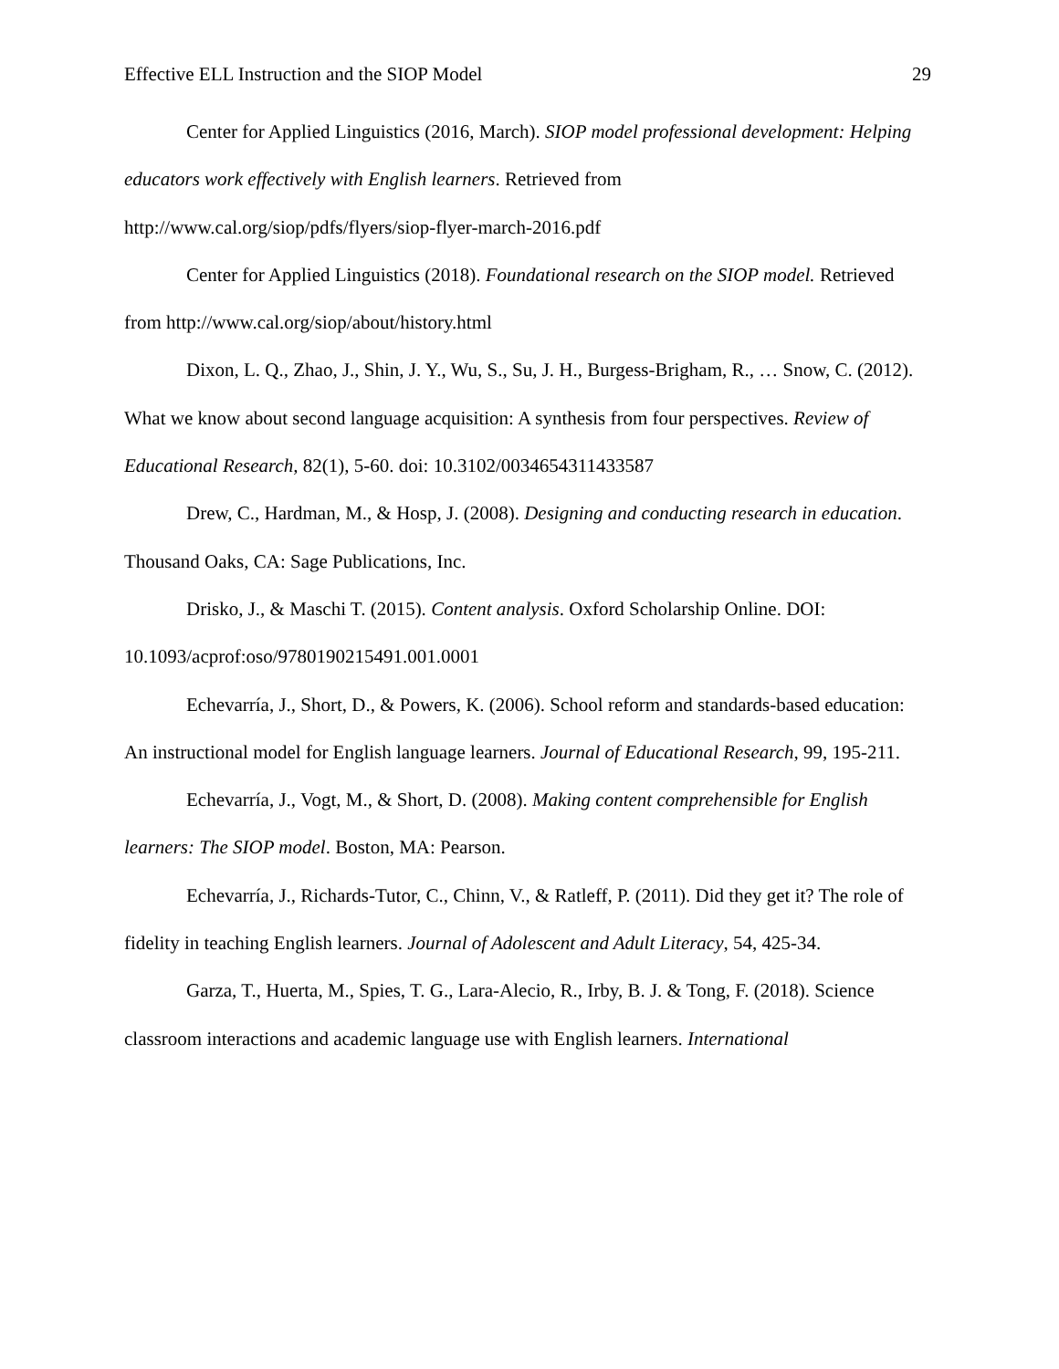Effective ELL Instruction and the SIOP Model 29
Center for Applied Linguistics (2016, March). SIOP model professional development: Helping educators work effectively with English learners. Retrieved from http://www.cal.org/siop/pdfs/flyers/siop-flyer-march-2016.pdf
Center for Applied Linguistics (2018). Foundational research on the SIOP model. Retrieved from http://www.cal.org/siop/about/history.html
Dixon, L. Q., Zhao, J., Shin, J. Y., Wu, S., Su, J. H., Burgess-Brigham, R., … Snow, C. (2012). What we know about second language acquisition: A synthesis from four perspectives. Review of Educational Research, 82(1), 5-60. doi: 10.3102/0034654311433587
Drew, C., Hardman, M., & Hosp, J. (2008). Designing and conducting research in education. Thousand Oaks, CA: Sage Publications, Inc.
Drisko, J., & Maschi T. (2015). Content analysis. Oxford Scholarship Online. DOI: 10.1093/acprof:oso/9780190215491.001.0001
Echevarría, J., Short, D., & Powers, K. (2006). School reform and standards-based education: An instructional model for English language learners. Journal of Educational Research, 99, 195-211.
Echevarría, J., Vogt, M., & Short, D. (2008). Making content comprehensible for English learners: The SIOP model. Boston, MA: Pearson.
Echevarría, J., Richards-Tutor, C., Chinn, V., & Ratleff, P. (2011). Did they get it? The role of fidelity in teaching English learners. Journal of Adolescent and Adult Literacy, 54, 425-34.
Garza, T., Huerta, M., Spies, T. G., Lara-Alecio, R., Irby, B. J. & Tong, F. (2018). Science classroom interactions and academic language use with English learners. International